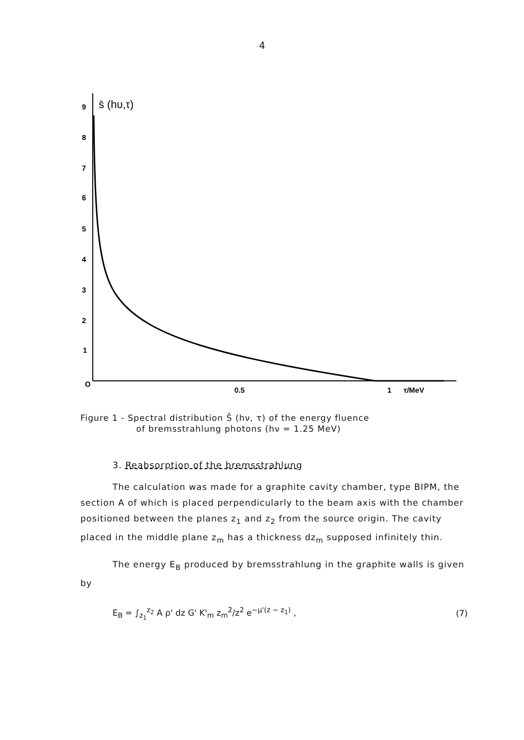4
9
8
7
6
5
4
3
2
1
O
0.5
1
τ/MeV
s̄ (hυ,τ)
Figure 1 - Spectral distribution S̄ (hν, τ) of the energy fluence
of bremsstrahlung photons (hν = 1.25 MeV)
3. Reabsorption of the bremsstrahlung
The calculation was made for a graphite cavity chamber, type BIPM, the section A of which is placed perpendicularly to the beam axis with the chamber positioned between the planes z<sub>1</sub> and z<sub>2</sub> from the source origin. The cavity placed in the middle plane z<sub>m</sub> has a thickness dz<sub>m</sub> supposed infinitely thin.
The energy E<sub>B</sub> produced by bremsstrahlung in the graphite walls is given by
E<sub>B</sub> = ∫<sub>z<sub>1</sub></sub><sup>z<sub>2</sub></sup> A ρ' dz G' K'<sub>m</sub> z<sub>m</sub><sup>2</sup>/z<sup>2</sup> e<sup>−μ'(z − z<sub>1</sub>)</sup> , (7)